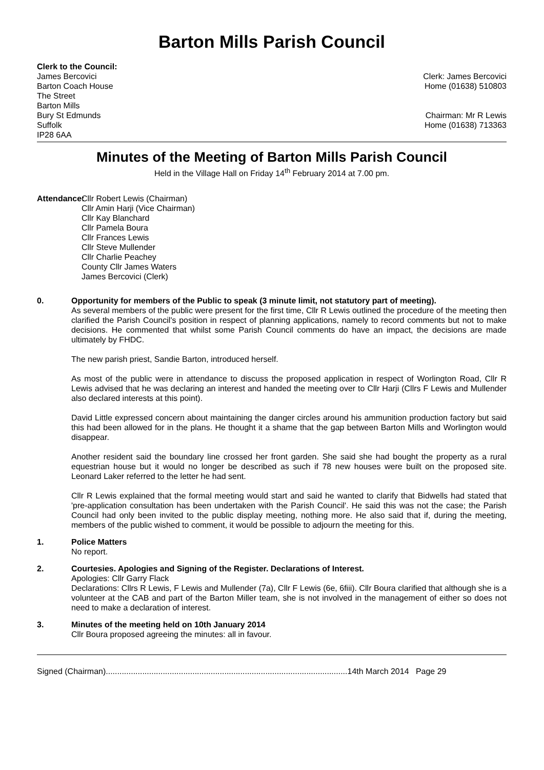Barton Mills Parish Council
Clerk to the Council:
James Bercovici
Barton Coach House
The Street
Barton Mills
Bury St Edmunds
Suffolk
IP28 6AA
Clerk: James Bercovici
Home (01638) 510803
Chairman: Mr R Lewis
Home (01638) 713363
Minutes of the Meeting of Barton Mills Parish Council
Held in the Village Hall on Friday 14<sup>th</sup> February 2014 at 7.00 pm.
Attendance:
Cllr Robert Lewis (Chairman)
Cllr Amin Harji (Vice Chairman)
Cllr Kay Blanchard
Cllr Pamela Boura
Cllr Frances Lewis
Cllr Steve Mullender
Cllr Charlie Peachey
County Cllr James Waters
James Bercovici (Clerk)
0. Opportunity for members of the Public to speak (3 minute limit, not statutory part of meeting).
As several members of the public were present for the first time, Cllr R Lewis outlined the procedure of the meeting then clarified the Parish Council's position in respect of planning applications, namely to record comments but not to make decisions. He commented that whilst some Parish Council comments do have an impact, the decisions are made ultimately by FHDC.
The new parish priest, Sandie Barton, introduced herself.
As most of the public were in attendance to discuss the proposed application in respect of Worlington Road, Cllr R Lewis advised that he was declaring an interest and handed the meeting over to Cllr Harji (Cllrs F Lewis and Mullender also declared interests at this point).
David Little expressed concern about maintaining the danger circles around his ammunition production factory but said this had been allowed for in the plans. He thought it a shame that the gap between Barton Mills and Worlington would disappear.
Another resident said the boundary line crossed her front garden. She said she had bought the property as a rural equestrian house but it would no longer be described as such if 78 new houses were built on the proposed site. Leonard Laker referred to the letter he had sent.
Cllr R Lewis explained that the formal meeting would start and said he wanted to clarify that Bidwells had stated that 'pre-application consultation has been undertaken with the Parish Council'. He said this was not the case; the Parish Council had only been invited to the public display meeting, nothing more. He also said that if, during the meeting, members of the public wished to comment, it would be possible to adjourn the meeting for this.
1. Police Matters
No report.
2. Courtesies. Apologies and Signing of the Register. Declarations of Interest.
Apologies: Cllr Garry Flack
Declarations: Cllrs R Lewis, F Lewis and Mullender (7a), Cllr F Lewis (6e, 6fiii). Cllr Boura clarified that although she is a volunteer at the CAB and part of the Barton Miller team, she is not involved in the management of either so does not need to make a declaration of interest.
3. Minutes of the meeting held on 10th January 2014
Cllr Boura proposed agreeing the minutes: all in favour.
Signed (Chairman)..........................................................................................................14th March 2014 Page 29